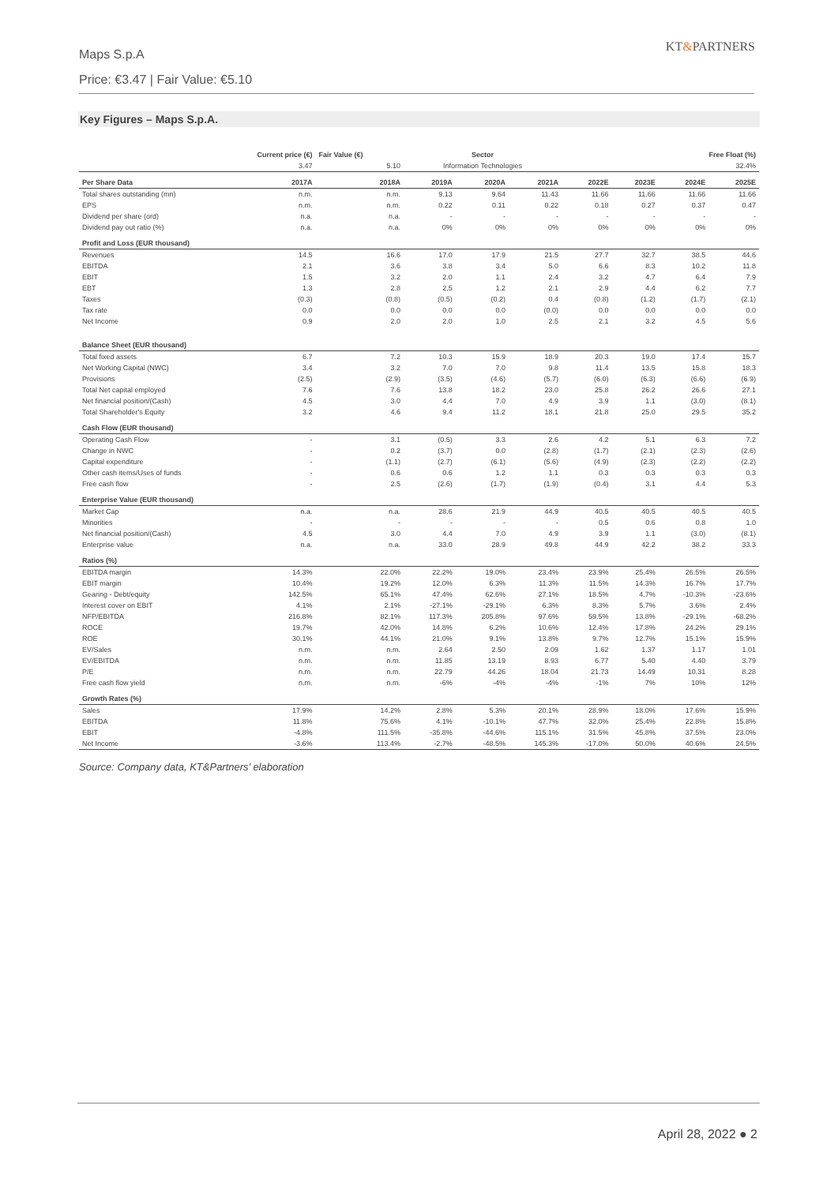Maps S.p.A
Price: €3.47 | Fair Value: €5.10
KT&PARTNERS
Key Figures – Maps S.p.A.
| Current price (€) | | Fair Value (€) | Sector | | | Free Float (%) | | | |
| --- | --- | --- | --- | --- | --- | --- | --- | --- | --- |
| 3.47 | | 5.10 | Information Technologies | | | 32.4% | | | |
| Per Share Data | 2017A | 2018A | 2019A | 2020A | 2021A | 2022E | 2023E | 2024E | 2025E |
| Total shares outstanding (mn) | n.m. | n.m. | 9.13 | 9.64 | 11.43 | 11.66 | 11.66 | 11.66 | 11.66 |
| EPS | n.m. | n.m. | 0.22 | 0.11 | 0.22 | 0.18 | 0.27 | 0.37 | 0.47 |
| Dividend per share (ord) | n.a. | n.a. | - | - | - | - | - | - | - |
| Dividend pay out ratio (%) | n.a. | n.a. | 0% | 0% | 0% | 0% | 0% | 0% | 0% |
| Profit and Loss (EUR thousand) | | | | | | | | | |
| Revenues | 14.5 | 16.6 | 17.0 | 17.9 | 21.5 | 27.7 | 32.7 | 38.5 | 44.6 |
| EBITDA | 2.1 | 3.6 | 3.8 | 3.4 | 5.0 | 6.6 | 8.3 | 10.2 | 11.8 |
| EBIT | 1.5 | 3.2 | 2.0 | 1.1 | 2.4 | 3.2 | 4.7 | 6.4 | 7.9 |
| EBT | 1.3 | 2.8 | 2.5 | 1.2 | 2.1 | 2.9 | 4.4 | 6.2 | 7.7 |
| Taxes | (0.3) | (0.8) | (0.5) | (0.2) | 0.4 | (0.8) | (1.2) | (1.7) | (2.1) |
| Tax rate | 0.0 | 0.0 | 0.0 | 0.0 | (0.0) | 0.0 | 0.0 | 0.0 | 0.0 |
| Net Income | 0.9 | 2.0 | 2.0 | 1.0 | 2.5 | 2.1 | 3.2 | 4.5 | 5.6 |
| Balance Sheet (EUR thousand) | | | | | | | | | |
| Total fixed assets | 6.7 | 7.2 | 10.3 | 15.9 | 18.9 | 20.3 | 19.0 | 17.4 | 15.7 |
| Net Working Capital (NWC) | 3.4 | 3.2 | 7.0 | 7.0 | 9.8 | 11.4 | 13.5 | 15.8 | 18.3 |
| Provisions | (2.5) | (2.9) | (3.5) | (4.6) | (5.7) | (6.0) | (6.3) | (6.6) | (6.9) |
| Total Net capital employed | 7.6 | 7.6 | 13.8 | 18.2 | 23.0 | 25.8 | 26.2 | 26.6 | 27.1 |
| Net financial position/(Cash) | 4.5 | 3.0 | 4.4 | 7.0 | 4.9 | 3.9 | 1.1 | (3.0) | (8.1) |
| Total Shareholder's Equity | 3.2 | 4.6 | 9.4 | 11.2 | 18.1 | 21.8 | 25.0 | 29.5 | 35.2 |
| Cash Flow (EUR thousand) | | | | | | | | | |
| Operating Cash Flow | - | 3.1 | (0.5) | 3.3 | 2.6 | 4.2 | 5.1 | 6.3 | 7.2 |
| Change in NWC | - | 0.2 | (3.7) | 0.0 | (2.8) | (1.7) | (2.1) | (2.3) | (2.6) |
| Capital expenditure | - | (1.1) | (2.7) | (6.1) | (5.6) | (4.9) | (2.3) | (2.2) | (2.2) |
| Other cash items/Uses of funds | - | 0.6 | 0.6 | 1.2 | 1.1 | 0.3 | 0.3 | 0.3 | 0.3 |
| Free cash flow | - | 2.5 | (2.6) | (1.7) | (1.9) | (0.4) | 3.1 | 4.4 | 5.3 |
| Enterprise Value (EUR thousand) | | | | | | | | | |
| Market Cap | n.a. | n.a. | 28.6 | 21.9 | 44.9 | 40.5 | 40.5 | 40.5 | 40.5 |
| Minorities | - | - | - | - | - | 0.5 | 0.6 | 0.8 | 1.0 |
| Net financial position/(Cash) | 4.5 | 3.0 | 4.4 | 7.0 | 4.9 | 3.9 | 1.1 | (3.0) | (8.1) |
| Enterprise value | n.a. | n.a. | 33.0 | 28.9 | 49.8 | 44.9 | 42.2 | 38.2 | 33.3 |
| Ratios (%) | | | | | | | | | |
| EBITDA margin | 14.3% | 22.0% | 22.2% | 19.0% | 23.4% | 23.9% | 25.4% | 26.5% | 26.5% |
| EBIT margin | 10.4% | 19.2% | 12.0% | 6.3% | 11.3% | 11.5% | 14.3% | 16.7% | 17.7% |
| Gearing - Debt/equity | 142.5% | 65.1% | 47.4% | 62.6% | 27.1% | 18.5% | 4.7% | -10.3% | -23.6% |
| Interest cover on EBIT | 4.1% | 2.1% | -27.1% | -29.1% | 6.3% | 8.3% | 5.7% | 3.6% | 2.4% |
| NFP/EBITDA | 216.8% | 82.1% | 117.3% | 205.8% | 97.6% | 59.5% | 13.8% | -29.1% | -68.2% |
| ROCE | 19.7% | 42.0% | 14.8% | 6.2% | 10.6% | 12.4% | 17.8% | 24.2% | 29.1% |
| ROE | 30.1% | 44.1% | 21.0% | 9.1% | 13.8% | 9.7% | 12.7% | 15.1% | 15.9% |
| EV/Sales | n.m. | n.m. | 2.64 | 2.50 | 2.09 | 1.62 | 1.37 | 1.17 | 1.01 |
| EV/EBITDA | n.m. | n.m. | 11.85 | 13.19 | 8.93 | 6.77 | 5.40 | 4.40 | 3.79 |
| P/E | n.m. | n.m. | 22.79 | 44.26 | 18.04 | 21.73 | 14.49 | 10.31 | 8.28 |
| Free cash flow yield | n.m. | n.m. | -6% | -4% | -4% | -1% | 7% | 10% | 12% |
| Growth Rates (%) | | | | | | | | | |
| Sales | 17.9% | 14.2% | 2.8% | 5.3% | 20.1% | 28.9% | 18.0% | 17.6% | 15.9% |
| EBITDA | 11.8% | 75.6% | 4.1% | -10.1% | 47.7% | 32.0% | 25.4% | 22.8% | 15.8% |
| EBIT | -4.8% | 111.5% | -35.8% | -44.6% | 115.1% | 31.5% | 45.8% | 37.5% | 23.0% |
| Net Income | -3.6% | 113.4% | -2.7% | -48.5% | 145.3% | -17.0% | 50.0% | 40.6% | 24.5% |
Source: Company data, KT&Partners’ elaboration
April 28, 2022 ● 2